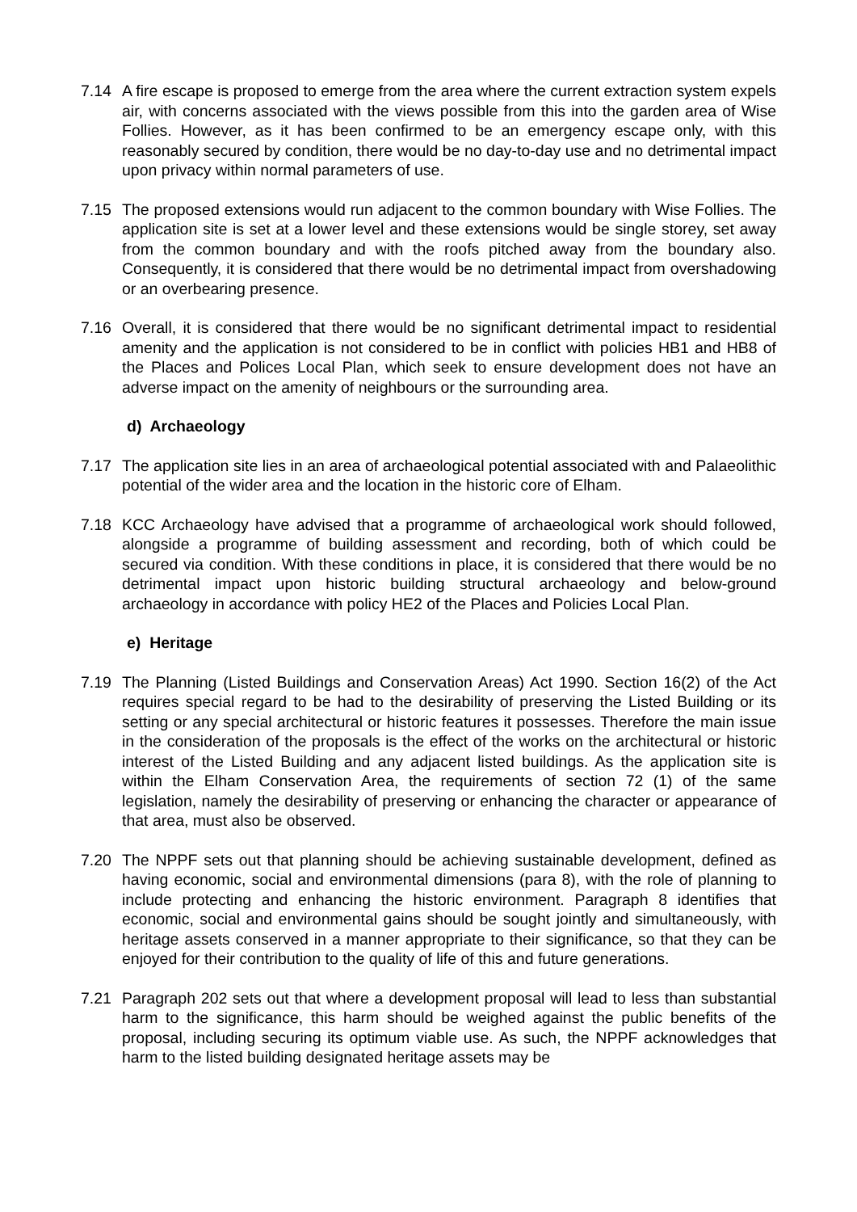7.14 A fire escape is proposed to emerge from the area where the current extraction system expels air, with concerns associated with the views possible from this into the garden area of Wise Follies. However, as it has been confirmed to be an emergency escape only, with this reasonably secured by condition, there would be no day-to-day use and no detrimental impact upon privacy within normal parameters of use.
7.15 The proposed extensions would run adjacent to the common boundary with Wise Follies. The application site is set at a lower level and these extensions would be single storey, set away from the common boundary and with the roofs pitched away from the boundary also. Consequently, it is considered that there would be no detrimental impact from overshadowing or an overbearing presence.
7.16 Overall, it is considered that there would be no significant detrimental impact to residential amenity and the application is not considered to be in conflict with policies HB1 and HB8 of the Places and Polices Local Plan, which seek to ensure development does not have an adverse impact on the amenity of neighbours or the surrounding area.
d) Archaeology
7.17 The application site lies in an area of archaeological potential associated with and Palaeolithic potential of the wider area and the location in the historic core of Elham.
7.18 KCC Archaeology have advised that a programme of archaeological work should followed, alongside a programme of building assessment and recording, both of which could be secured via condition. With these conditions in place, it is considered that there would be no detrimental impact upon historic building structural archaeology and below-ground archaeology in accordance with policy HE2 of the Places and Policies Local Plan.
e) Heritage
7.19 The Planning (Listed Buildings and Conservation Areas) Act 1990. Section 16(2) of the Act requires special regard to be had to the desirability of preserving the Listed Building or its setting or any special architectural or historic features it possesses. Therefore the main issue in the consideration of the proposals is the effect of the works on the architectural or historic interest of the Listed Building and any adjacent listed buildings. As the application site is within the Elham Conservation Area, the requirements of section 72 (1) of the same legislation, namely the desirability of preserving or enhancing the character or appearance of that area, must also be observed.
7.20 The NPPF sets out that planning should be achieving sustainable development, defined as having economic, social and environmental dimensions (para 8), with the role of planning to include protecting and enhancing the historic environment. Paragraph 8 identifies that economic, social and environmental gains should be sought jointly and simultaneously, with heritage assets conserved in a manner appropriate to their significance, so that they can be enjoyed for their contribution to the quality of life of this and future generations.
7.21 Paragraph 202 sets out that where a development proposal will lead to less than substantial harm to the significance, this harm should be weighed against the public benefits of the proposal, including securing its optimum viable use. As such, the NPPF acknowledges that harm to the listed building designated heritage assets may be